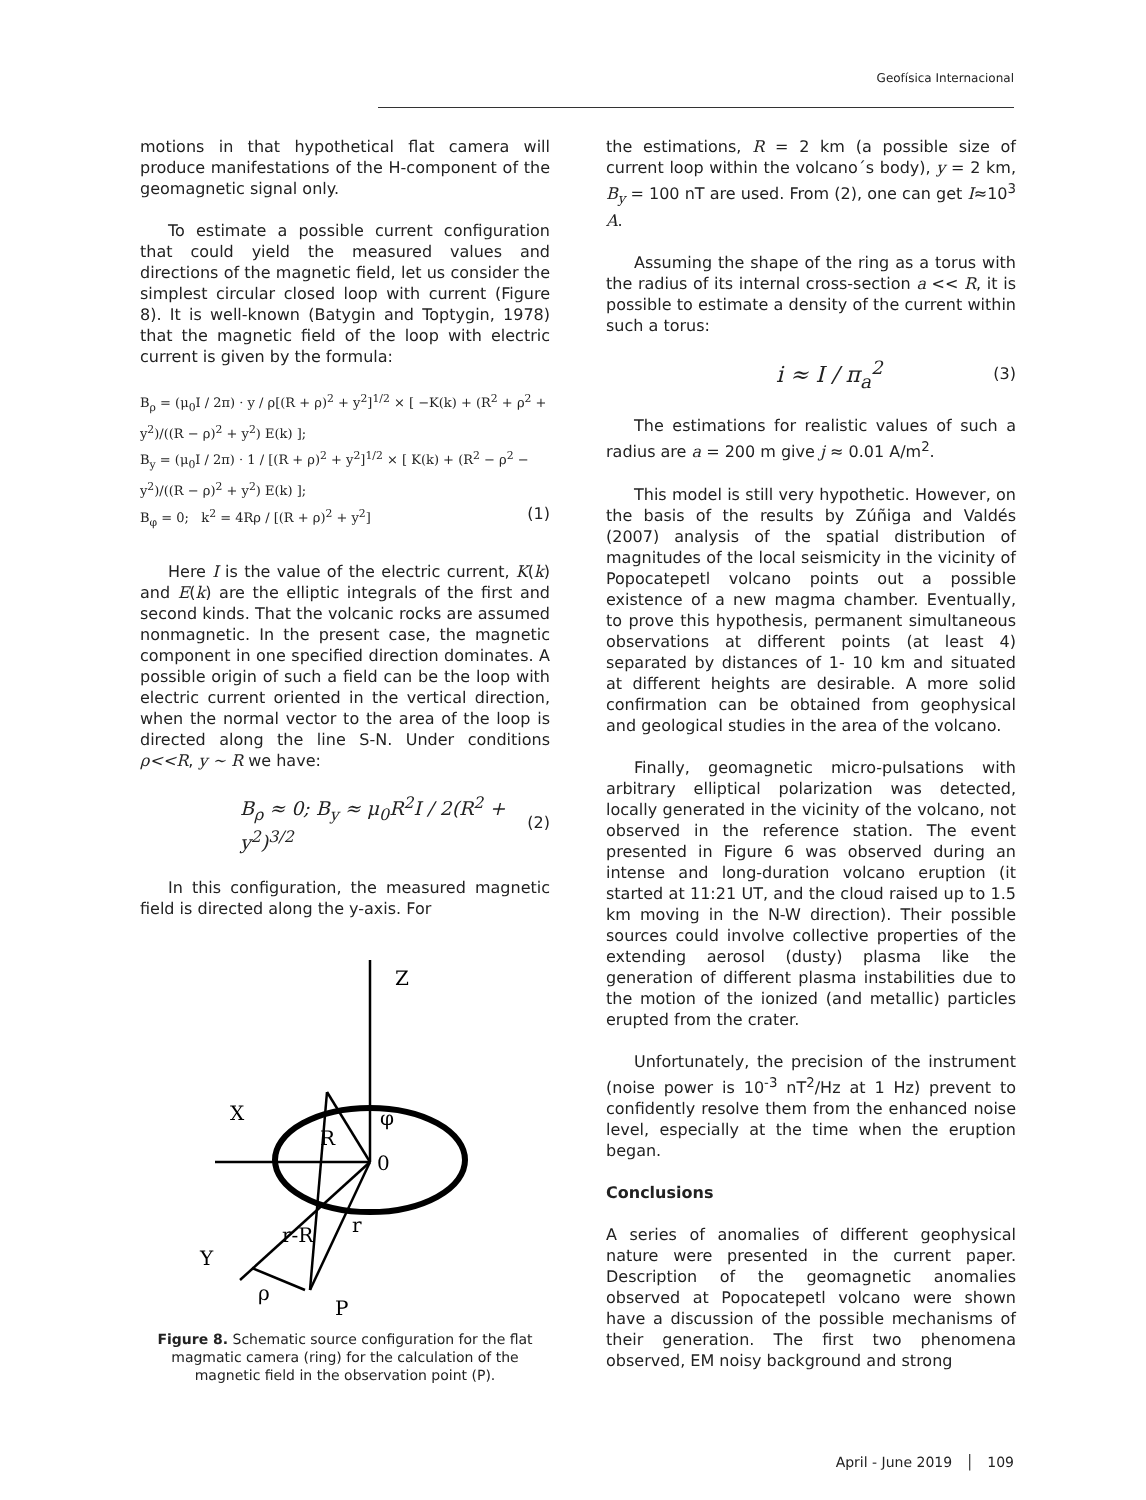Geofísica Internacional
motions in that hypothetical flat camera will produce manifestations of the H-component of the geomagnetic signal only.
To estimate a possible current configuration that could yield the measured values and directions of the magnetic field, let us consider the simplest circular closed loop with current (Figure 8). It is well-known (Batygin and Toptygin, 1978) that the magnetic field of the loop with electric current is given by the formula:
B<sub>ρ</sub> = (μ<sub>0</sub>I / 2π) · y / ρ[(R + ρ)<sup>2</sup> + y<sup>2</sup>]<sup>1/2</sup> × [ −K(k) + (R<sup>2</sup> + ρ<sup>2</sup> + y<sup>2</sup>)/((R − ρ)<sup>2</sup> + y<sup>2</sup>) E(k) ];
B<sub>y</sub> = (μ<sub>0</sub>I / 2π) · 1 / [(R + ρ)<sup>2</sup> + y<sup>2</sup>]<sup>1/2</sup> × [ K(k) + (R<sup>2</sup> − ρ<sup>2</sup> − y<sup>2</sup>)/((R − ρ)<sup>2</sup> + y<sup>2</sup>) E(k) ];
B<sub>φ</sub> = 0; k<sup>2</sup> = 4Rρ / [(R + ρ)<sup>2</sup> + y<sup>2</sup>] (1)
Here I is the value of the electric current, K(k) and E(k) are the elliptic integrals of the first and second kinds. That the volcanic rocks are assumed nonmagnetic. In the present case, the magnetic component in one specified direction dominates. A possible origin of such a field can be the loop with electric current oriented in the vertical direction, when the normal vector to the area of the loop is directed along the line S-N. Under conditions ρ<<R, y ~ R we have:
B<sub>ρ</sub> ≈ 0; B<sub>y</sub> ≈ μ<sub>0</sub>R<sup>2</sup>I / 2(R<sup>2</sup> + y<sup>2</sup>)<sup>3/2</sup> (2)
In this configuration, the measured magnetic field is directed along the y-axis. For
Z
X
φ
R
0
r
r-R
Y
ρ
P
Figure 8. Schematic source configuration for the flat magmatic camera (ring) for the calculation of the magnetic field in the observation point (P).
the estimations, R = 2 km (a possible size of current loop within the volcano´s body), y = 2 km, B<sub>y</sub> = 100 nT are used. From (2), one can get I≈10<sup>3</sup> A.
Assuming the shape of the ring as a torus with the radius of its internal cross-section a << R, it is possible to estimate a density of the current within such a torus:
i ≈ I / π<sub>a</sub><sup>2</sup> (3)
The estimations for realistic values of such a radius are a = 200 m give j ≈ 0.01 A/m<sup>2</sup>.
This model is still very hypothetic. However, on the basis of the results by Zúñiga and Valdés (2007) analysis of the spatial distribution of magnitudes of the local seismicity in the vicinity of Popocatepetl volcano points out a possible existence of a new magma chamber. Eventually, to prove this hypothesis, permanent simultaneous observations at different points (at least 4) separated by distances of 1- 10 km and situated at different heights are desirable. A more solid confirmation can be obtained from geophysical and geological studies in the area of the volcano.
Finally, geomagnetic micro-pulsations with arbitrary elliptical polarization was detected, locally generated in the vicinity of the volcano, not observed in the reference station. The event presented in Figure 6 was observed during an intense and long-duration volcano eruption (it started at 11:21 UT, and the cloud raised up to 1.5 km moving in the N-W direction). Their possible sources could involve collective properties of the extending aerosol (dusty) plasma like the generation of different plasma instabilities due to the motion of the ionized (and metallic) particles erupted from the crater.
Unfortunately, the precision of the instrument (noise power is 10<sup>-3</sup> nT<sup>2</sup>/Hz at 1 Hz) prevent to confidently resolve them from the enhanced noise level, especially at the time when the eruption began.
Conclusions
A series of anomalies of different geophysical nature were presented in the current paper. Description of the geomagnetic anomalies observed at Popocatepetl volcano were shown have a discussion of the possible mechanisms of their generation. The first two phenomena observed, EM noisy background and strong
April - June 2019 │ 109